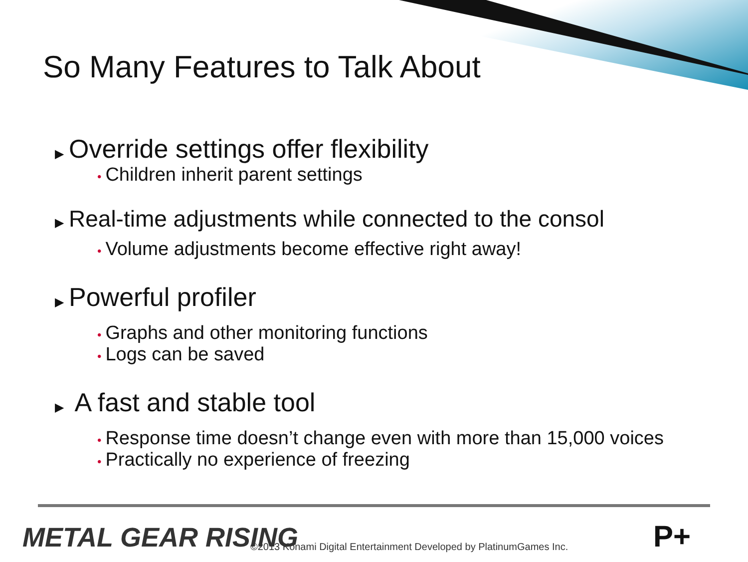So Many Features to Talk About
▶ Override settings offer flexibility
• Children inherit parent settings
▶ Real-time adjustments while connected to the consol
• Volume adjustments become effective right away!
▶ Powerful profiler
• Graphs and other monitoring functions
• Logs can be saved
▶ A fast and stable tool
• Response time doesn’t change even with more than 15,000 voices
• Practically no experience of freezing
METAL GEAR RISING
©2013 Konami Digital Entertainment Developed by PlatinumGames Inc.
P+